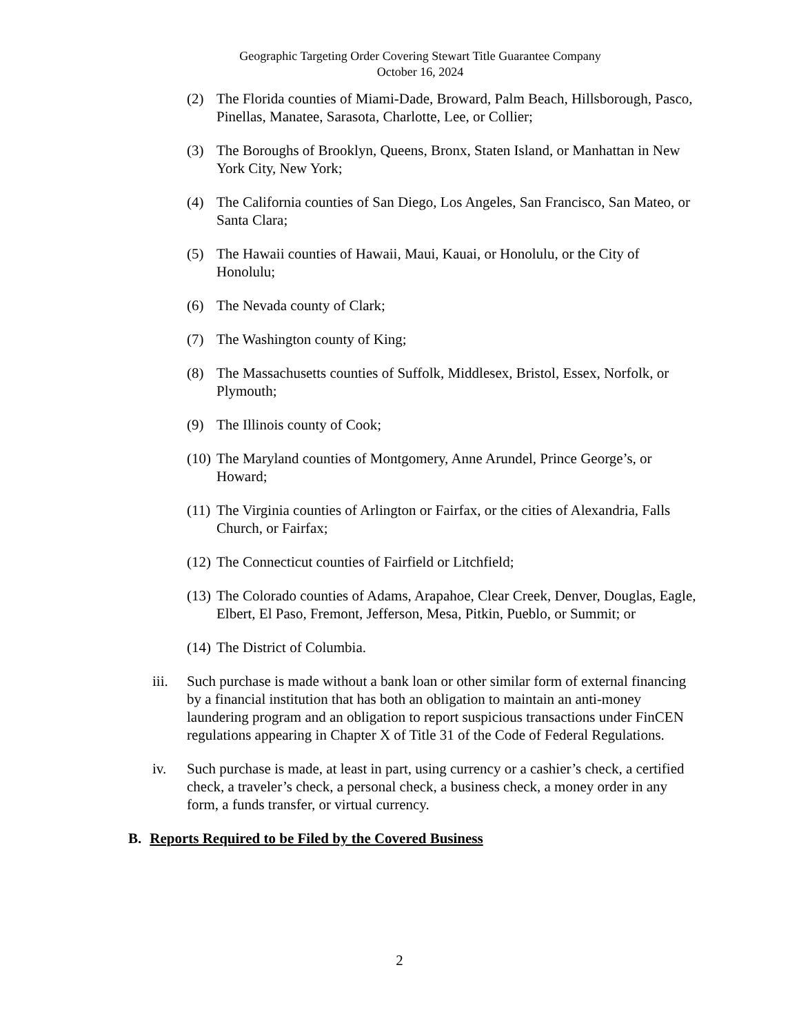Geographic Targeting Order Covering Stewart Title Guarantee Company
October 16, 2024
(2) The Florida counties of Miami-Dade, Broward, Palm Beach, Hillsborough, Pasco, Pinellas, Manatee, Sarasota, Charlotte, Lee, or Collier;
(3) The Boroughs of Brooklyn, Queens, Bronx, Staten Island, or Manhattan in New York City, New York;
(4) The California counties of San Diego, Los Angeles, San Francisco, San Mateo, or Santa Clara;
(5) The Hawaii counties of Hawaii, Maui, Kauai, or Honolulu, or the City of Honolulu;
(6) The Nevada county of Clark;
(7) The Washington county of King;
(8) The Massachusetts counties of Suffolk, Middlesex, Bristol, Essex, Norfolk, or Plymouth;
(9) The Illinois county of Cook;
(10)
The Maryland counties of Montgomery, Anne Arundel, Prince George’s, or Howard;
(11)
The Virginia counties of Arlington or Fairfax, or the cities of Alexandria, Falls Church, or Fairfax;
(12)
The Connecticut counties of Fairfield or Litchfield;
(13)
The Colorado counties of Adams, Arapahoe, Clear Creek, Denver, Douglas, Eagle, Elbert, El Paso, Fremont, Jefferson, Mesa, Pitkin, Pueblo, or Summit; or
(14)
The District of Columbia.
iii.
Such purchase is made without a bank loan or other similar form of external financing by a financial institution that has both an obligation to maintain an anti-money laundering program and an obligation to report suspicious transactions under FinCEN regulations appearing in Chapter X of Title 31 of the Code of Federal Regulations.
iv. Such purchase is made, at least in part, using currency or a cashier’s check, a certified check, a traveler’s check, a personal check, a business check, a money order in any form, a funds transfer, or virtual currency.
B. Reports Required to be Filed by the Covered Business
2